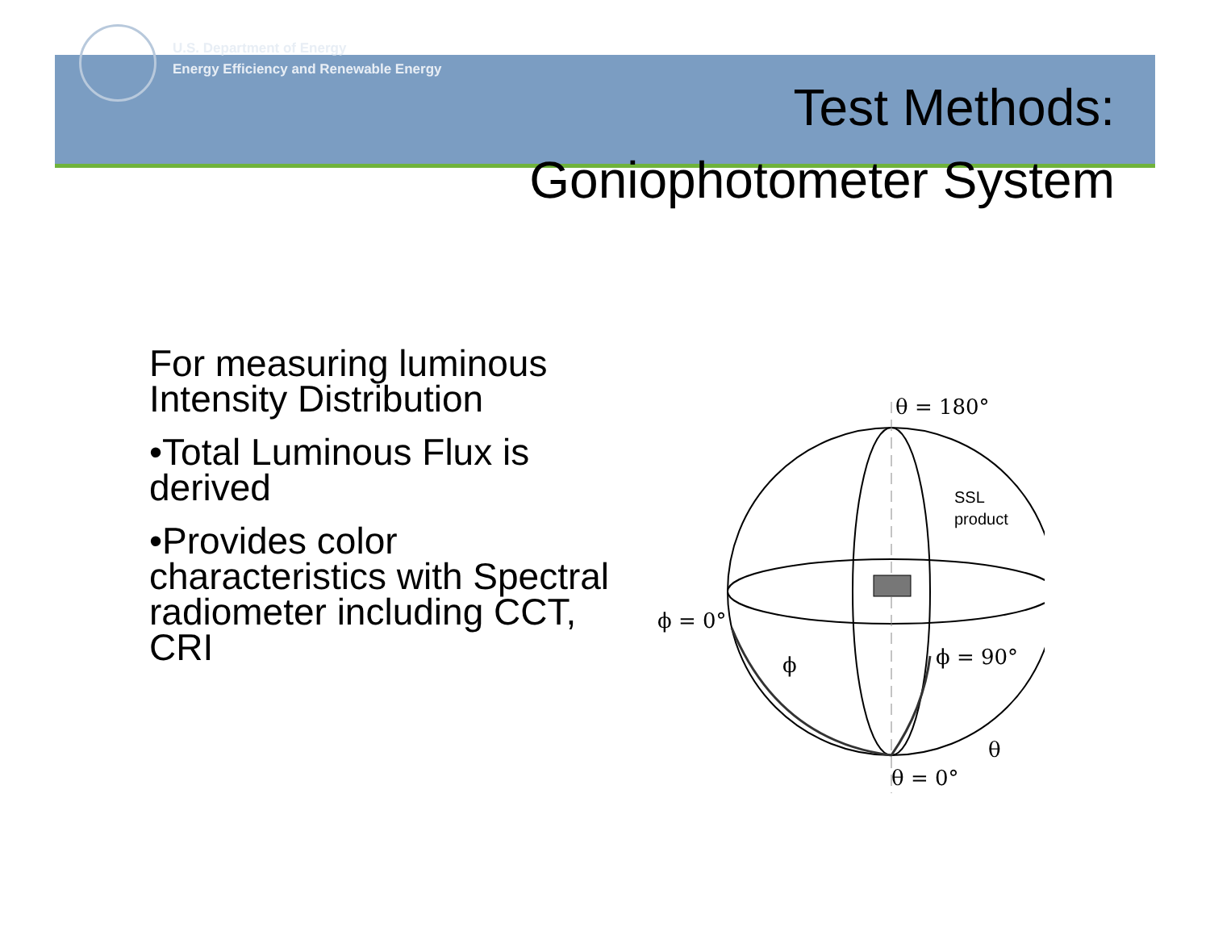U.S. Department of Energy
Energy Efficiency and Renewable Energy
Test Methods:
Goniophotometer System
For measuring luminous Intensity Distribution
•Total Luminous Flux is derived
•Provides color characteristics with Spectral radiometer including CCT, CRI
θ = 180°
SSL
product
ϕ = 0°
ϕ = 90°
ϕ
θ
θ = 0°